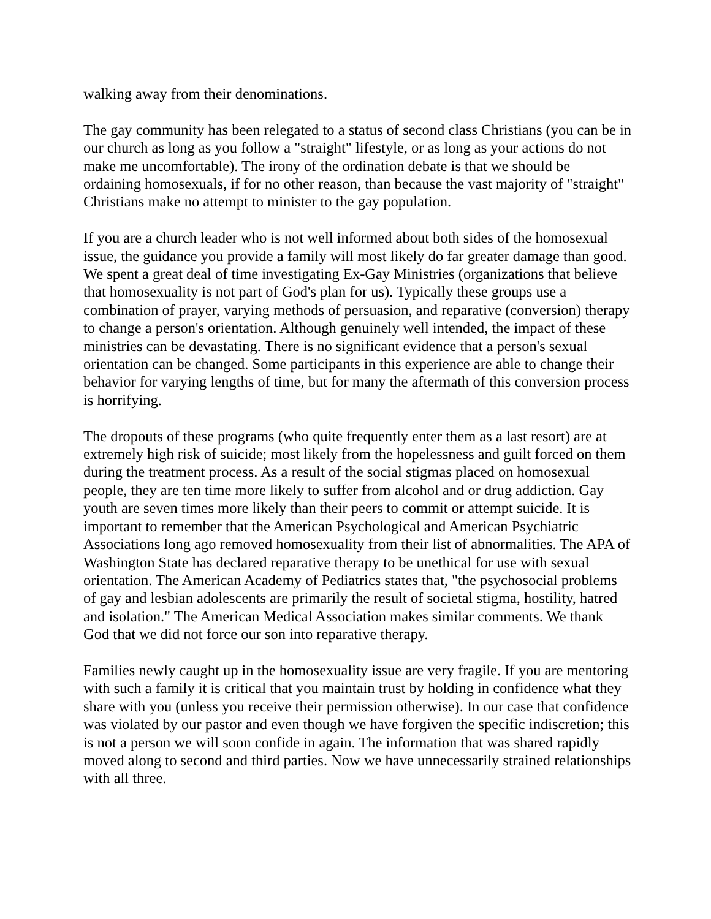walking away from their denominations.
The gay community has been relegated to a status of second class Christians (you can be in our church as long as you follow a "straight" lifestyle, or as long as your actions do not make me uncomfortable). The irony of the ordination debate is that we should be ordaining homosexuals, if for no other reason, than because the vast majority of "straight" Christians make no attempt to minister to the gay population.
If you are a church leader who is not well informed about both sides of the homosexual issue, the guidance you provide a family will most likely do far greater damage than good. We spent a great deal of time investigating Ex-Gay Ministries (organizations that believe that homosexuality is not part of God's plan for us). Typically these groups use a combination of prayer, varying methods of persuasion, and reparative (conversion) therapy to change a person's orientation. Although genuinely well intended, the impact of these ministries can be devastating. There is no significant evidence that a person's sexual orientation can be changed. Some participants in this experience are able to change their behavior for varying lengths of time, but for many the aftermath of this conversion process is horrifying.
The dropouts of these programs (who quite frequently enter them as a last resort) are at extremely high risk of suicide; most likely from the hopelessness and guilt forced on them during the treatment process. As a result of the social stigmas placed on homosexual people, they are ten time more likely to suffer from alcohol and or drug addiction. Gay youth are seven times more likely than their peers to commit or attempt suicide. It is important to remember that the American Psychological and American Psychiatric Associations long ago removed homosexuality from their list of abnormalities. The APA of Washington State has declared reparative therapy to be unethical for use with sexual orientation. The American Academy of Pediatrics states that, "the psychosocial problems of gay and lesbian adolescents are primarily the result of societal stigma, hostility, hatred and isolation." The American Medical Association makes similar comments. We thank God that we did not force our son into reparative therapy.
Families newly caught up in the homosexuality issue are very fragile. If you are mentoring with such a family it is critical that you maintain trust by holding in confidence what they share with you (unless you receive their permission otherwise). In our case that confidence was violated by our pastor and even though we have forgiven the specific indiscretion; this is not a person we will soon confide in again. The information that was shared rapidly moved along to second and third parties. Now we have unnecessarily strained relationships with all three.